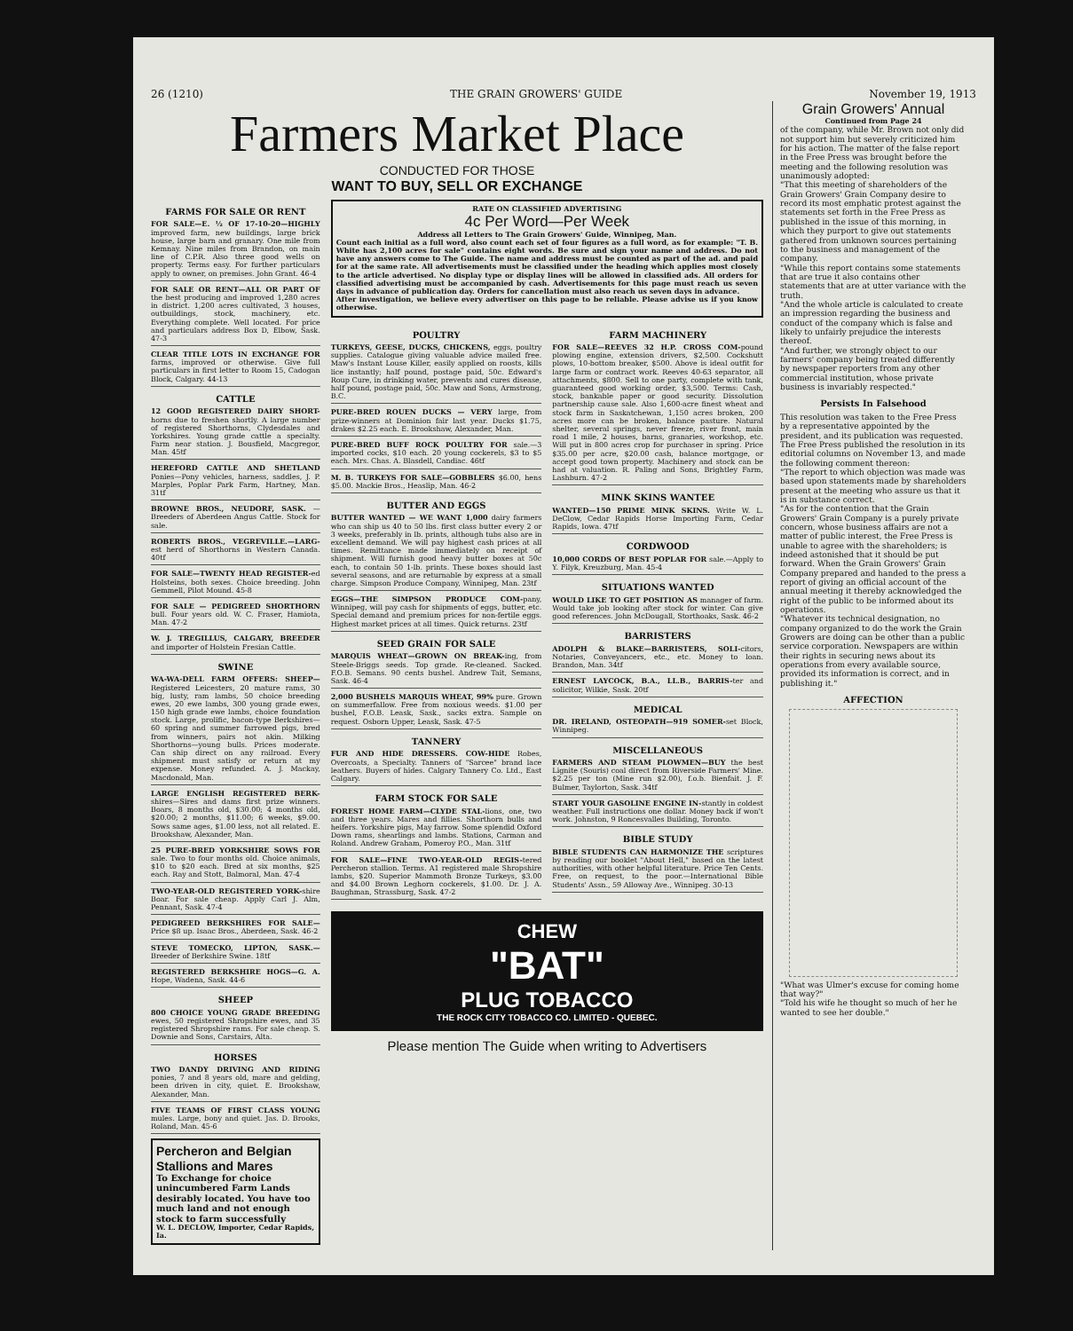26 (1210) THE GRAIN GROWERS' GUIDE November 19, 1913
Farmers Market Place
CONDUCTED FOR THOSE
WANT TO BUY, SELL OR EXCHANGE
FARMS FOR SALE OR RENT
FOR SALE—E. ½ OF 17-10-20—HIGHLY improved farm, new buildings, large brick house, large barn and granary. One mile from Kemnay. Nine miles from Brandon, on main line of C.P.R. Also three good wells on property. Terms easy. For further particulars apply to owner, on premises. John Grant. 46-4
FOR SALE OR RENT—ALL OR PART OF the best producing and improved 1,280 acres in district. 1,200 acres cultivated, 3 houses, outbuildings, stock, machinery, etc. Everything complete. Well located. For price and particulars address Box D, Elbow, Sask. 47-3
CLEAR TITLE LOTS IN EXCHANGE FOR farms, improved or otherwise. Give full particulars in first letter to Room 15, Cadogan Block, Calgary. 44-13
CATTLE
12 GOOD REGISTERED DAIRY SHORT-horns due to freshen shortly. A large number of registered Shorthorns, Clydesdales and Yorkshires. Young grade cattle a specialty. Farm near station. J. Bousfield, Macgregor, Man. 45tf
HEREFORD CATTLE AND SHETLAND Ponies—Pony vehicles, harness, saddles, J. P. Marples, Poplar Park Farm, Hartney, Man. 31tf
BROWNE BROS., NEUDORF, SASK. — Breeders of Aberdeen Angus Cattle. Stock for sale.
ROBERTS BROS., VEGREVILLE.—LARG-est herd of Shorthorns in Western Canada. 40tf
FOR SALE—TWENTY HEAD REGISTER-ed Holsteins, both sexes. Choice breeding. John Gemmell, Pilot Mound. 45-8
FOR SALE — PEDIGREED SHORTHORN bull. Four years old. W. C. Fraser, Hamiota, Man. 47-2
W. J. TREGILLUS, CALGARY, BREEDER and importer of Holstein Fresian Cattle.
SWINE
WA-WA-DELL FARM OFFERS: SHEEP—Registered Leicesters, 20 mature rams, 30 big, lusty, ram lambs, 50 choice breeding ewes, 20 ewe lambs, 300 young grade ewes, 150 high grade ewe lambs, choice foundation stock. Large, prolific, bacon-type Berkshires—60 spring and summer farrowed pigs, bred from winners, pairs not akin. Milking Shorthorns—young bulls. Prices moderate. Can ship direct on any railroad. Every shipment must satisfy or return at my expense. Money refunded. A. J. Mackay, Macdonald, Man.
LARGE ENGLISH REGISTERED BERK-shires—Sires and dams first prize winners. Boars, 8 months old, $30.00; 4 months old, $20.00; 2 months, $11.00; 6 weeks, $9.00. Sows same ages, $1.00 less, not all related. E. Brookshaw, Alexander, Man.
25 PURE-BRED YORKSHIRE SOWS FOR sale. Two to four months old. Choice animals, $10 to $20 each. Bred at six months, $25 each. Ray and Stott, Balmoral, Man. 47-4
TWO-YEAR-OLD REGISTERED YORK-shire Boar. For sale cheap. Apply Carl J. Alm, Pennant, Sask. 47-4
PEDIGREED BERKSHIRES FOR SALE— Price $8 up. Isaac Bros., Aberdeen, Sask. 46-2
STEVE TOMECKO, LIPTON, SASK.— Breeder of Berkshire Swine. 18tf
REGISTERED BERKSHIRE HOGS—G. A. Hope, Wadena, Sask. 44-6
SHEEP
800 CHOICE YOUNG GRADE BREEDING ewes, 50 registered Shropshire ewes, and 35 registered Shropshire rams. For sale cheap. S. Downie and Sons, Carstairs, Alta.
HORSES
TWO DANDY DRIVING AND RIDING ponies, 7 and 8 years old, mare and gelding, been driven in city, quiet. E. Brookshaw, Alexander, Man.
FIVE TEAMS OF FIRST CLASS YOUNG mules. Large, bony and quiet. Jas. D. Brooks, Roland, Man. 45-6
Percheron and Belgian Stallions and Mares
To Exchange for choice unincumbered Farm Lands desirably located. You have too much land and not enough stock to farm successfully
W. L. DECLOW, Importer, Cedar Rapids, Ia.
RATE ON CLASSIFIED ADVERTISING
4c Per Word—Per Week
Address all Letters to The Grain Growers' Guide, Winnipeg, Man.
Count each initial as a full word, also count each set of four figures as a full word, as for example: "T. B. White has 2,100 acres for sale" contains eight words. Be sure and sign your name and address. Do not have any answers come to The Guide. The name and address must be counted as part of the ad. and paid for at the same rate. All advertisements must be classified under the heading which applies most closely to the article advertised. No display type or display lines will be allowed in classified ads. All orders for classified advertising must be accompanied by cash. Advertisements for this page must reach us seven days in advance of publication day. Orders for cancellation must also reach us seven days in advance.
After investigation, we believe every advertiser on this page to be reliable. Please advise us if you know otherwise.
POULTRY
TURKEYS, GEESE, DUCKS, CHICKENS, eggs, poultry supplies. Catalogue giving valuable advice mailed free. Maw's Instant Louse Killer, easily applied on roosts, kills lice instantly; half pound, postage paid, 50c. Edward's Roup Cure, in drinking water, prevents and cures disease, half pound, postage paid, 50c. Maw and Sons, Armstrong, B.C.
PURE-BRED ROUEN DUCKS — VERY large, from prize-winners at Dominion fair last year. Ducks $1.75, drakes $2.25 each. E. Brookshaw, Alexander, Man.
PURE-BRED BUFF ROCK POULTRY FOR sale.—3 imported cocks, $10 each. 20 young cockerels, $3 to $5 each. Mrs. Chas. A. Blasdell, Candiac. 46tf
M. B. TURKEYS FOR SALE—GOBBLERS $6.00, hens $5.00. Mackie Bros., Heaslip, Man. 46-2
BUTTER AND EGGS
BUTTER WANTED — WE WANT 1,000 dairy farmers who can ship us 40 to 50 lbs. first class butter every 2 or 3 weeks, preferably in lb. prints, although tubs also are in excellent demand. We will pay highest cash prices at all times. Remittance made immediately on receipt of shipment. Will furnish good heavy butter boxes at 50c each, to contain 50 1-lb. prints. These boxes should last several seasons, and are returnable by express at a small charge. Simpson Produce Company, Winnipeg, Man. 23tf
EGGS—THE SIMPSON PRODUCE COM-pany, Winnipeg, will pay cash for shipments of eggs, butter, etc. Special demand and premium prices for non-fertile eggs. Highest market prices at all times. Quick returns. 23tf
SEED GRAIN FOR SALE
MARQUIS WHEAT—GROWN ON BREAK-ing, from Steele-Briggs seeds. Top grade. Re-cleaned. Sacked. F.O.B. Semans. 90 cents bushel. Andrew Tait, Semans, Sask. 46-4
2,000 BUSHELS MARQUIS WHEAT, 99% pure. Grown on summerfallow. Free from noxious weeds. $1.00 per bushel, F.O.B. Leask, Sask., sacks extra. Sample on request. Osborn Upper, Leask, Sask. 47-5
TANNERY
FUR AND HIDE DRESSERS. COW-HIDE Robes, Overcoats, a Specialty. Tanners of "Sarcee" brand lace leathers. Buyers of hides. Calgary Tannery Co. Ltd., East Calgary.
FARM STOCK FOR SALE
FOREST HOME FARM—CLYDE STAL-lions, one, two and three years. Mares and fillies. Shorthorn bulls and heifers. Yorkshire pigs, May farrow. Some splendid Oxford Down rams, shearlings and lambs. Stations, Carman and Roland. Andrew Graham, Pomeroy P.O., Man. 31tf
FOR SALE—FINE TWO-YEAR-OLD REGIS-tered Percheron stallion. Terms. A1 registered male Shropshire lambs, $20. Superior Mammoth Bronze Turkeys, $3.00 and $4.00 Brown Leghorn cockerels, $1.00. Dr. J. A. Baughman, Strassburg, Sask. 47-2
FARM MACHINERY
FOR SALE—REEVES 32 H.P. CROSS COM-pound plowing engine, extension drivers, $2,500. Cockshutt plows, 10-bottom breaker, $500. Above is ideal outfit for large farm or contract work. Reeves 40-63 separator, all attachments, $800. Sell to one party, complete with tank, guaranteed good working order, $3,500. Terms: Cash, stock, bankable paper or good security. Dissolution partnership cause sale. Also 1,600-acre finest wheat and stock farm in Saskatchewan, 1,150 acres broken, 200 acres more can be broken, balance pasture. Natural shelter, several springs, never freeze, river front, main road 1 mile, 2 houses, barns, granaries, workshop, etc. Will put in 800 acres crop for purchaser in spring. Price $35.00 per acre, $20.00 cash, balance mortgage, or accept good town property. Machinery and stock can be had at valuation. R. Paling and Sons, Brightley Farm, Lashburn. 47-2
MINK SKINS WANTEE
WANTED—150 PRIME MINK SKINS. Write W. L. DeClow, Cedar Rapids Horse Importing Farm, Cedar Rapids, Iowa. 47tf
CORDWOOD
10,000 CORDS OF BEST POPLAR FOR sale.—Apply to Y. Filyk, Kreuzburg, Man. 45-4
SITUATIONS WANTED
WOULD LIKE TO GET POSITION AS manager of farm. Would take job looking after stock for winter. Can give good references. John McDougall, Storthoaks, Sask. 46-2
BARRISTERS
ADOLPH & BLAKE—BARRISTERS, SOLI-citors, Notaries, Conveyancers, etc., etc. Money to loan. Brandon, Man. 34tf
ERNEST LAYCOCK, B.A., LL.B., BARRIS-ter and solicitor, Wilkie, Sask. 20tf
MEDICAL
DR. IRELAND, OSTEOPATH—919 SOMER-set Block, Winnipeg.
MISCELLANEOUS
FARMERS AND STEAM PLOWMEN—BUY the best Lignite (Souris) coal direct from Riverside Farmers' Mine. $2.25 per ton (Mine run $2.00), f.o.b. Bienfait. J. F. Bulmer, Taylorton, Sask. 34tf
START YOUR GASOLINE ENGINE IN-stantly in coldest weather. Full instructions one dollar. Money back if won't work. Johnston, 9 Roncesvalles Building, Toronto.
BIBLE STUDY
BIBLE STUDENTS CAN HARMONIZE THE scriptures by reading our booklet "About Hell," based on the latest authorities, with other helpful literature. Price Ten Cents. Free, on request, to the poor.—International Bible Students' Assn., 59 Alloway Ave., Winnipeg. 30-13
CHEW
"BAT"
PLUG TOBACCO
THE ROCK CITY TOBACCO CO. LIMITED - QUEBEC.
Please mention The Guide when writing to Advertisers
Grain Growers' Annual
Continued from Page 24
of the company, while Mr. Brown not only did not support him but severely criticized him for his action. The matter of the false report in the Free Press was brought before the meeting and the following resolution was unanimously adopted:
"That this meeting of shareholders of the Grain Growers' Grain Company desire to record its most emphatic protest against the statements set forth in the Free Press as published in the issue of this morning, in which they purport to give out statements gathered from unknown sources pertaining to the business and management of the company.
"While this report contains some statements that are true it also contains other statements that are at utter variance with the truth.
"And the whole article is calculated to create an impression regarding the business and conduct of the company which is false and likely to unfairly prejudice the interests thereof.
"And further, we strongly object to our farmers' company being treated differently by newspaper reporters from any other commercial institution, whose private business is invariably respected."
Persists In Falsehood
This resolution was taken to the Free Press by a representative appointed by the president, and its publication was requested. The Free Press published the resolution in its editorial columns on November 13, and made the following comment thereon:
"The report to which objection was made was based upon statements made by shareholders present at the meeting who assure us that it is in substance correct.
"As for the contention that the Grain Growers' Grain Company is a purely private concern, whose business affairs are not a matter of public interest, the Free Press is unable to agree with the shareholders; is indeed astonished that it should be put forward. When the Grain Growers' Grain Company prepared and handed to the press a report of giving an official account of the annual meeting it thereby acknowledged the right of the public to be informed about its operations.
"Whatever its technical designation, no company organized to do the work the Grain Growers are doing can be other than a public service corporation. Newspapers are within their rights in securing news about its operations from every available source, provided its information is correct, and in publishing it."
AFFECTION
"What was Ulmer's excuse for coming home that way?"
"Told his wife he thought so much of her he wanted to see her double."